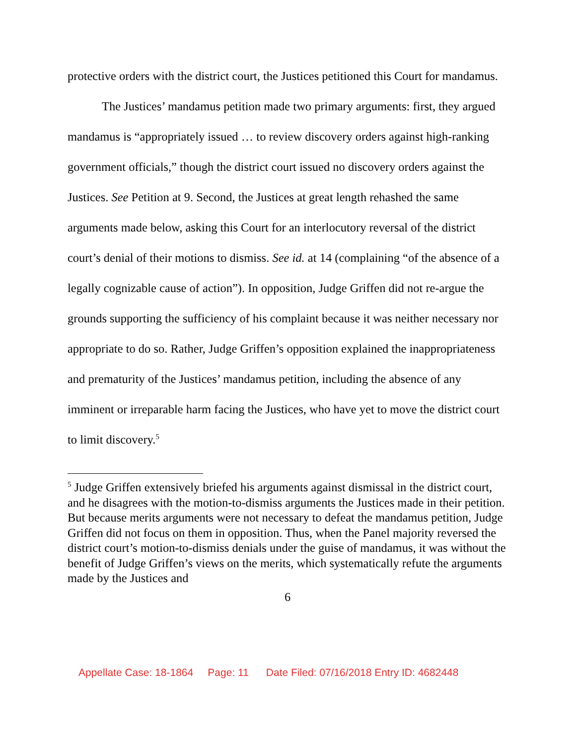protective orders with the district court, the Justices petitioned this Court for mandamus.
The Justices’ mandamus petition made two primary arguments: first, they argued mandamus is “appropriately issued … to review discovery orders against high-ranking government officials,” though the district court issued no discovery orders against the Justices. See Petition at 9. Second, the Justices at great length rehashed the same arguments made below, asking this Court for an interlocutory reversal of the district court’s denial of their motions to dismiss. See id. at 14 (complaining “of the absence of a legally cognizable cause of action”). In opposition, Judge Griffen did not re-argue the grounds supporting the sufficiency of his complaint because it was neither necessary nor appropriate to do so. Rather, Judge Griffen’s opposition explained the inappropriateness and prematurity of the Justices’ mandamus petition, including the absence of any imminent or irreparable harm facing the Justices, who have yet to move the district court to limit discovery.<sup>5</sup>
<sup>5</sup> Judge Griffen extensively briefed his arguments against dismissal in the district court, and he disagrees with the motion-to-dismiss arguments the Justices made in their petition. But because merits arguments were not necessary to defeat the mandamus petition, Judge Griffen did not focus on them in opposition. Thus, when the Panel majority reversed the district court’s motion-to-dismiss denials under the guise of mandamus, it was without the benefit of Judge Griffen’s views on the merits, which systematically refute the arguments made by the Justices and
6
Appellate Case: 18-1864 Page: 11 Date Filed: 07/16/2018 Entry ID: 4682448